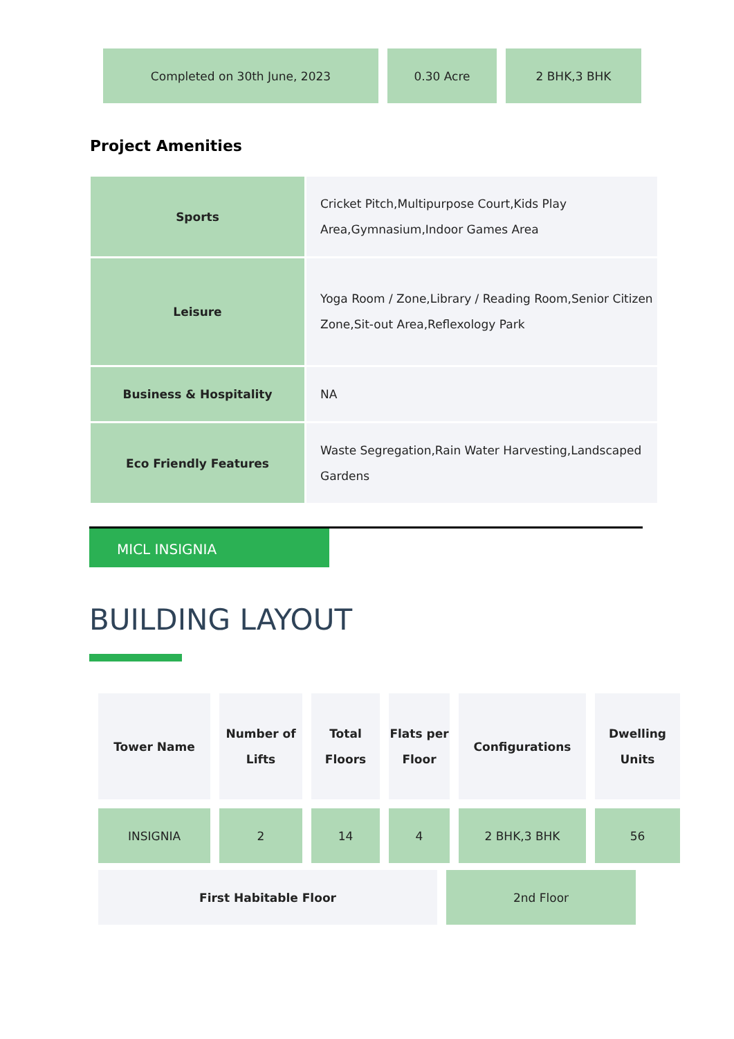| Completed on 30th June, 2023 | 0.30 Acre | 2 BHK,3 BHK |
Project Amenities
| Sports | Cricket Pitch,Multipurpose Court,Kids Play Area,Gymnasium,Indoor Games Area |
| Leisure | Yoga Room / Zone,Library / Reading Room,Senior Citizen Zone,Sit-out Area,Reflexology Park |
| Business & Hospitality | NA |
| Eco Friendly Features | Waste Segregation,Rain Water Harvesting,Landscaped Gardens |
MICL INSIGNIA
BUILDING LAYOUT
| Tower Name | Number of Lifts | Total Floors | Flats per Floor | Configurations | Dwelling Units |
| --- | --- | --- | --- | --- | --- |
| INSIGNIA | 2 | 14 | 4 | 2 BHK,3 BHK | 56 |
| First Habitable Floor | 2nd Floor |